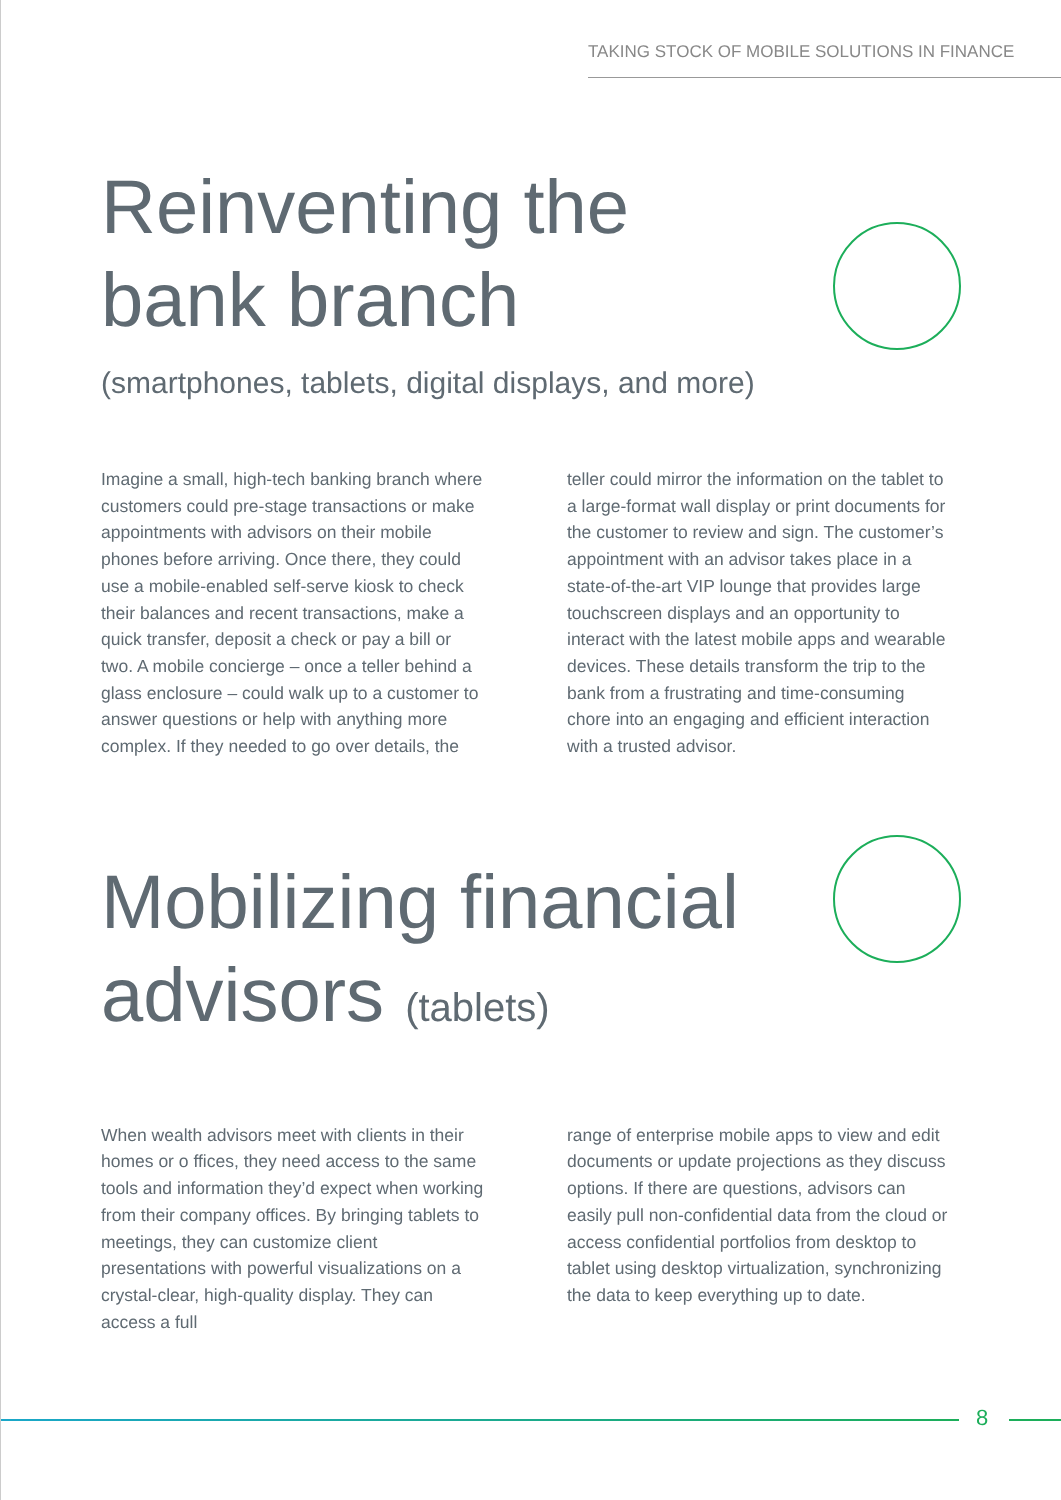TAKING STOCK OF MOBILE SOLUTIONS IN FINANCE
Reinventing the
bank branch
(smartphones, tablets, digital displays, and more)
Imagine a small, high-tech banking branch where customers could pre-stage transactions or make appointments with advisors on their mobile phones before arriving. Once there, they could use a mobile-enabled self-serve kiosk to check their balances and recent transactions, make a quick transfer, deposit a check or pay a bill or two. A mobile concierge – once a teller behind a glass enclosure – could walk up to a customer to answer questions or help with anything more complex. If they needed to go over details, the
teller could mirror the information on the tablet to a large-format wall display or print documents for the customer to review and sign. The customer’s appointment with an advisor takes place in a state-of-the-art VIP lounge that provides large touchscreen displays and an opportunity to interact with the latest mobile apps and wearable devices. These details transform the trip to the bank from a frustrating and time-consuming chore into an engaging and efficient interaction with a trusted advisor.
Mobilizing financial
advisors (tablets)
When wealth advisors meet with clients in their homes or o ffices, they need access to the same tools and information they’d expect when working from their company offices. By bringing tablets to meetings, they can customize client presentations with powerful visualizations on a crystal-clear, high-quality display. They can access a full
range of enterprise mobile apps to view and edit documents or update projections as they discuss options. If there are questions, advisors can easily pull non-confidential data from the cloud or access confidential portfolios from desktop to tablet using desktop virtualization, synchronizing the data to keep everything up to date.
8